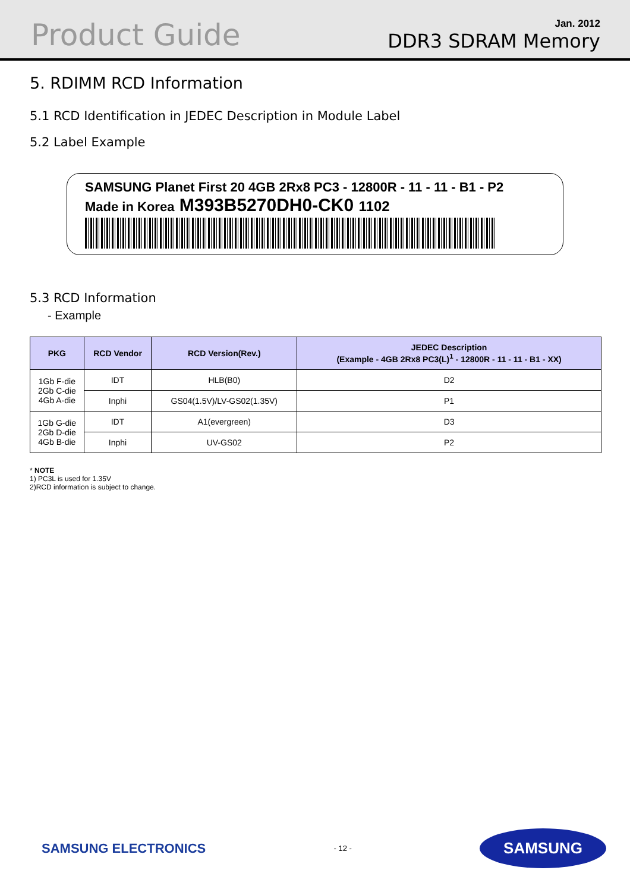Product Guide
Jan. 2012
DDR3 SDRAM Memory
5. RDIMM RCD Information
5.1 RCD Identification in JEDEC Description in Module Label
5.2 Label Example
SAMSUNG Planet First 20 4GB 2Rx8 PC3 - 12800R - 11 - 11 - B1 - P2
Made in Korea M393B5270DH0-CK0 1102
5.3 RCD Information
- Example
| PKG | RCD Vendor | RCD Version(Rev.) | JEDEC Description (Example - 4GB 2Rx8 PC3(L)<sup>1</sup> - 12800R - 11 - 11 - B1 - XX) |
| --- | --- | --- | --- |
| 1Gb F-die 2Gb C-die 4Gb A-die | IDT | HLB(B0) | D2 |
| | Inphi | GS04(1.5V)/LV-GS02(1.35V) | P1 |
| 1Gb G-die 2Gb D-die 4Gb B-die | IDT | A1(evergreen) | D3 |
| | Inphi | UV-GS02 | P2 |
* NOTE
1) PC3L is used for 1.35V
2)RCD information is subject to change.
SAMSUNG ELECTRONICS - 12 - SAMSUNG